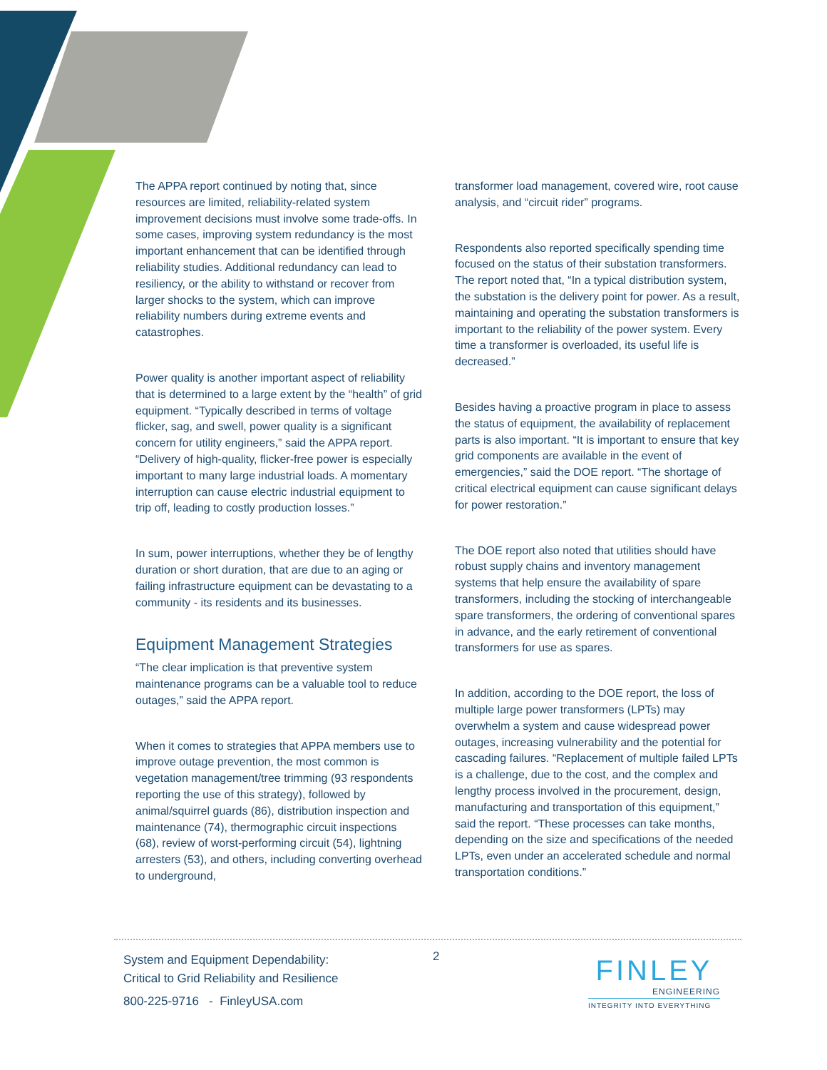The APPA report continued by noting that, since resources are limited, reliability-related system improvement decisions must involve some trade-offs. In some cases, improving system redundancy is the most important enhancement that can be identified through reliability studies. Additional redundancy can lead to resiliency, or the ability to withstand or recover from larger shocks to the system, which can improve reliability numbers during extreme events and catastrophes.
Power quality is another important aspect of reliability that is determined to a large extent by the “health” of grid equipment. “Typically described in terms of voltage flicker, sag, and swell, power quality is a significant concern for utility engineers,” said the APPA report. “Delivery of high-quality, flicker-free power is especially important to many large industrial loads. A momentary interruption can cause electric industrial equipment to trip off, leading to costly production losses.”
In sum, power interruptions, whether they be of lengthy duration or short duration, that are due to an aging or failing infrastructure equipment can be devastating to a community - its residents and its businesses.
Equipment Management Strategies
“The clear implication is that preventive system maintenance programs can be a valuable tool to reduce outages,” said the APPA report.
When it comes to strategies that APPA members use to improve outage prevention, the most common is vegetation management/tree trimming (93 respondents reporting the use of this strategy), followed by animal/squirrel guards (86), distribution inspection and maintenance (74), thermographic circuit inspections (68), review of worst-performing circuit (54), lightning arresters (53), and others, including converting overhead to underground,
transformer load management, covered wire, root cause analysis, and “circuit rider” programs.
Respondents also reported specifically spending time focused on the status of their substation transformers. The report noted that, “In a typical distribution system, the substation is the delivery point for power. As a result, maintaining and operating the substation transformers is important to the reliability of the power system. Every time a transformer is overloaded, its useful life is decreased.”
Besides having a proactive program in place to assess the status of equipment, the availability of replacement parts is also important. “It is important to ensure that key grid components are available in the event of emergencies,” said the DOE report. “The shortage of critical electrical equipment can cause significant delays for power restoration.”
The DOE report also noted that utilities should have robust supply chains and inventory management systems that help ensure the availability of spare transformers, including the stocking of interchangeable spare transformers, the ordering of conventional spares in advance, and the early retirement of conventional transformers for use as spares.
In addition, according to the DOE report, the loss of multiple large power transformers (LPTs) may overwhelm a system and cause widespread power outages, increasing vulnerability and the potential for cascading failures. “Replacement of multiple failed LPTs is a challenge, due to the cost, and the complex and lengthy process involved in the procurement, design, manufacturing and transportation of this equipment,” said the report. “These processes can take months, depending on the size and specifications of the needed LPTs, even under an accelerated schedule and normal transportation conditions.”
System and Equipment Dependability:
Critical to Grid Reliability and Resilience
800-225-9716 - FinleyUSA.com
2
FINLEY
ENGINEERING
INTEGRITY INTO EVERYTHING